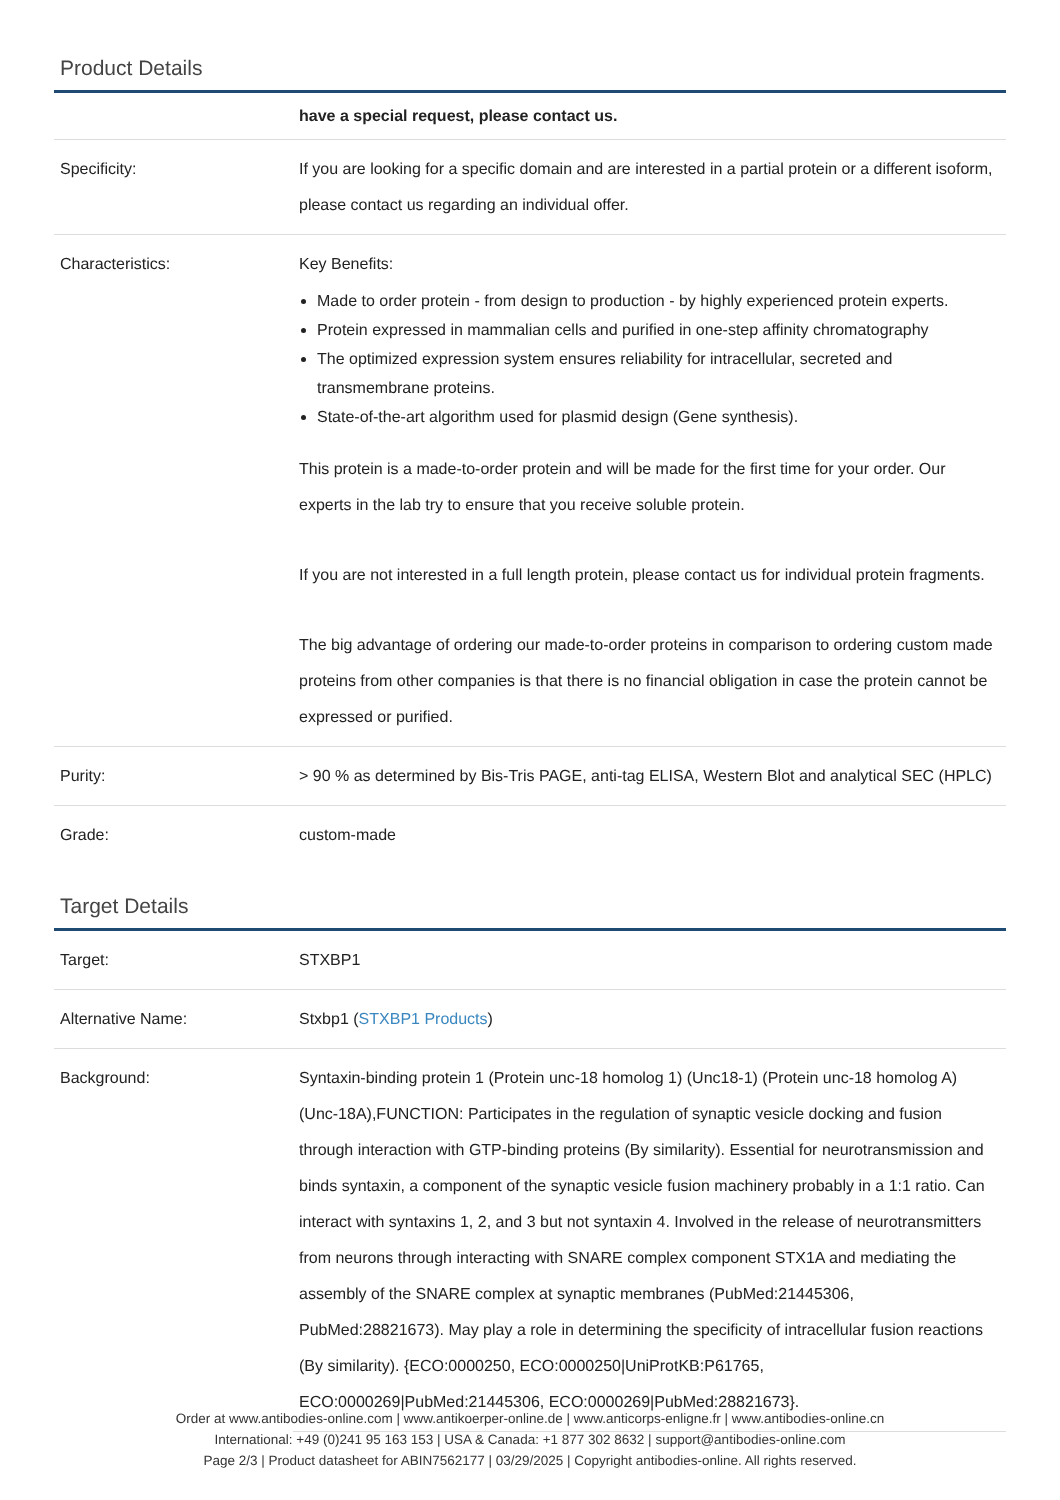Product Details
| | have a special request, please contact us. |
| Specificity: | If you are looking for a specific domain and are interested in a partial protein or a different isoform, please contact us regarding an individual offer. |
| Characteristics: | Key Benefits: Made to order protein - from design to production - by highly experienced protein experts. Protein expressed in mammalian cells and purified in one-step affinity chromatography The optimized expression system ensures reliability for intracellular, secreted and transmembrane proteins. State-of-the-art algorithm used for plasmid design (Gene synthesis). This protein is a made-to-order protein and will be made for the first time for your order. Our experts in the lab try to ensure that you receive soluble protein. If you are not interested in a full length protein, please contact us for individual protein fragments. The big advantage of ordering our made-to-order proteins in comparison to ordering custom made proteins from other companies is that there is no financial obligation in case the protein cannot be expressed or purified. |
| Purity: | > 90 % as determined by Bis-Tris PAGE, anti-tag ELISA, Western Blot and analytical SEC (HPLC) |
| Grade: | custom-made |
Target Details
| Target: | STXBP1 |
| Alternative Name: | Stxbp1 ( STXBP1 Products ) |
| Background: | Syntaxin-binding protein 1 (Protein unc-18 homolog 1) (Unc18-1) (Protein unc-18 homolog A) (Unc-18A),FUNCTION: Participates in the regulation of synaptic vesicle docking and fusion through interaction with GTP-binding proteins (By similarity). Essential for neurotransmission and binds syntaxin, a component of the synaptic vesicle fusion machinery probably in a 1:1 ratio. Can interact with syntaxins 1, 2, and 3 but not syntaxin 4. Involved in the release of neurotransmitters from neurons through interacting with SNARE complex component STX1A and mediating the assembly of the SNARE complex at synaptic membranes (PubMed:21445306, PubMed:28821673). May play a role in determining the specificity of intracellular fusion reactions (By similarity). {ECO:0000250, ECO:0000250/UniProtKB:P61765, ECO:0000269/PubMed:21445306, ECO:0000269/PubMed:28821673}. |
Order at www.antibodies-online.com | www.antikoerper-online.de | www.anticorps-enligne.fr | www.antibodies-online.cn
International: +49 (0)241 95 163 153 | USA & Canada: +1 877 302 8632 | support@antibodies-online.com
Page 2/3 | Product datasheet for ABIN7562177 | 03/29/2025 | Copyright antibodies-online. All rights reserved.